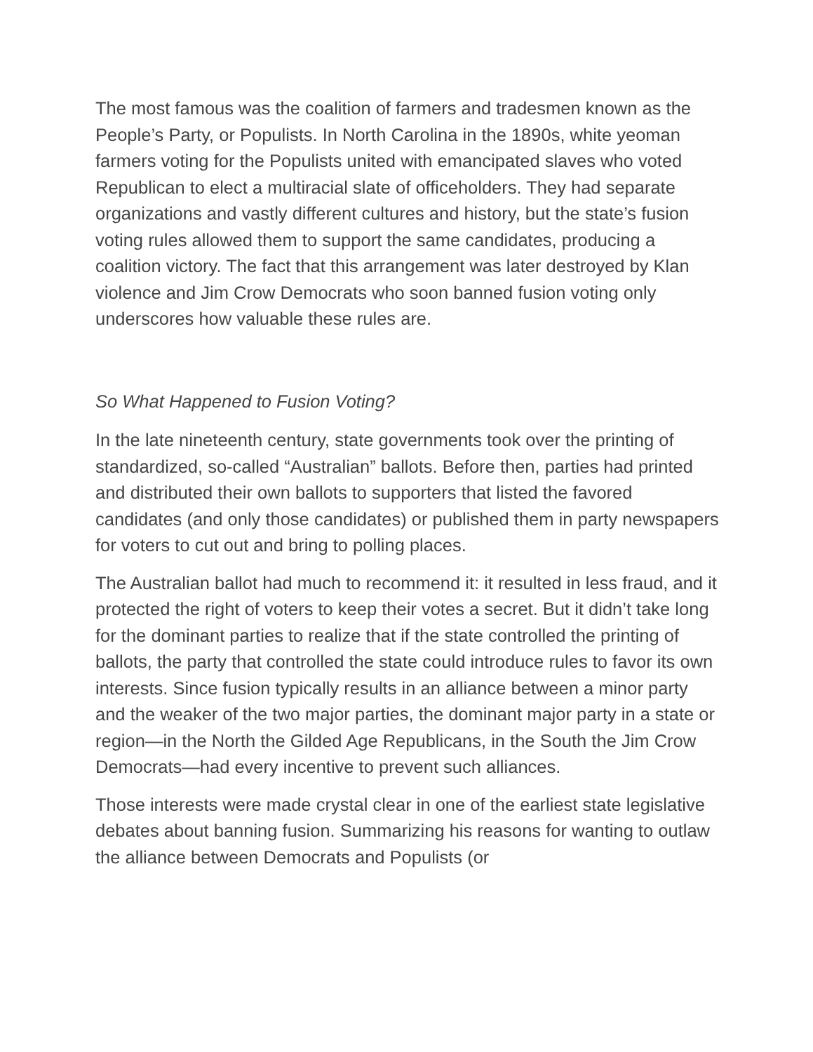The most famous was the coalition of farmers and tradesmen known as the People’s Party, or Populists. In North Carolina in the 1890s, white yeoman farmers voting for the Populists united with emancipated slaves who voted Republican to elect a multiracial slate of officeholders. They had separate organizations and vastly different cultures and history, but the state’s fusion voting rules allowed them to support the same candidates, producing a coalition victory. The fact that this arrangement was later destroyed by Klan violence and Jim Crow Democrats who soon banned fusion voting only underscores how valuable these rules are.
So What Happened to Fusion Voting?
In the late nineteenth century, state governments took over the printing of standardized, so-called “Australian” ballots. Before then, parties had printed and distributed their own ballots to supporters that listed the favored candidates (and only those candidates) or published them in party newspapers for voters to cut out and bring to polling places.
The Australian ballot had much to recommend it: it resulted in less fraud, and it protected the right of voters to keep their votes a secret. But it didn’t take long for the dominant parties to realize that if the state controlled the printing of ballots, the party that controlled the state could introduce rules to favor its own interests. Since fusion typically results in an alliance between a minor party and the weaker of the two major parties, the dominant major party in a state or region—in the North the Gilded Age Republicans, in the South the Jim Crow Democrats—had every incentive to prevent such alliances.
Those interests were made crystal clear in one of the earliest state legislative debates about banning fusion. Summarizing his reasons for wanting to outlaw the alliance between Democrats and Populists (or